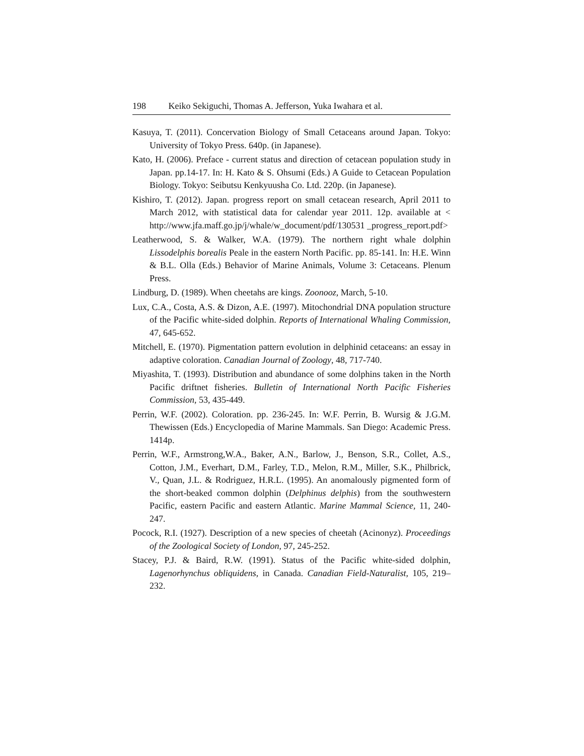198 Keiko Sekiguchi, Thomas A. Jefferson, Yuka Iwahara et al.
Kasuya, T. (2011). Concervation Biology of Small Cetaceans around Japan. Tokyo: University of Tokyo Press. 640p. (in Japanese).
Kato, H. (2006). Preface - current status and direction of cetacean population study in Japan. pp.14-17. In: H. Kato & S. Ohsumi (Eds.) A Guide to Cetacean Population Biology. Tokyo: Seibutsu Kenkyuusha Co. Ltd. 220p. (in Japanese).
Kishiro, T. (2012). Japan. progress report on small cetacean research, April 2011 to March 2012, with statistical data for calendar year 2011. 12p. available at < http://www.jfa.maff.go.jp/j/whale/w_document/pdf/130531 _progress_report.pdf>
Leatherwood, S. & Walker, W.A. (1979). The northern right whale dolphin Lissodelphis borealis Peale in the eastern North Pacific. pp. 85-141. In: H.E. Winn & B.L. Olla (Eds.) Behavior of Marine Animals, Volume 3: Cetaceans. Plenum Press.
Lindburg, D. (1989). When cheetahs are kings. Zoonooz, March, 5-10.
Lux, C.A., Costa, A.S. & Dizon, A.E. (1997). Mitochondrial DNA population structure of the Pacific white-sided dolphin. Reports of International Whaling Commission, 47, 645-652.
Mitchell, E. (1970). Pigmentation pattern evolution in delphinid cetaceans: an essay in adaptive coloration. Canadian Journal of Zoology, 48, 717-740.
Miyashita, T. (1993). Distribution and abundance of some dolphins taken in the North Pacific driftnet fisheries. Bulletin of International North Pacific Fisheries Commission, 53, 435-449.
Perrin, W.F. (2002). Coloration. pp. 236-245. In: W.F. Perrin, B. Wursig & J.G.M. Thewissen (Eds.) Encyclopedia of Marine Mammals. San Diego: Academic Press. 1414p.
Perrin, W.F., Armstrong,W.A., Baker, A.N., Barlow, J., Benson, S.R., Collet, A.S., Cotton, J.M., Everhart, D.M., Farley, T.D., Melon, R.M., Miller, S.K., Philbrick, V., Quan, J.L. & Rodriguez, H.R.L. (1995). An anomalously pigmented form of the short-beaked common dolphin (Delphinus delphis) from the southwestern Pacific, eastern Pacific and eastern Atlantic. Marine Mammal Science, 11, 240-247.
Pocock, R.I. (1927). Description of a new species of cheetah (Acinonyz). Proceedings of the Zoological Society of London, 97, 245-252.
Stacey, P.J. & Baird, R.W. (1991). Status of the Pacific white-sided dolphin, Lagenorhynchus obliquidens, in Canada. Canadian Field-Naturalist, 105, 219–232.